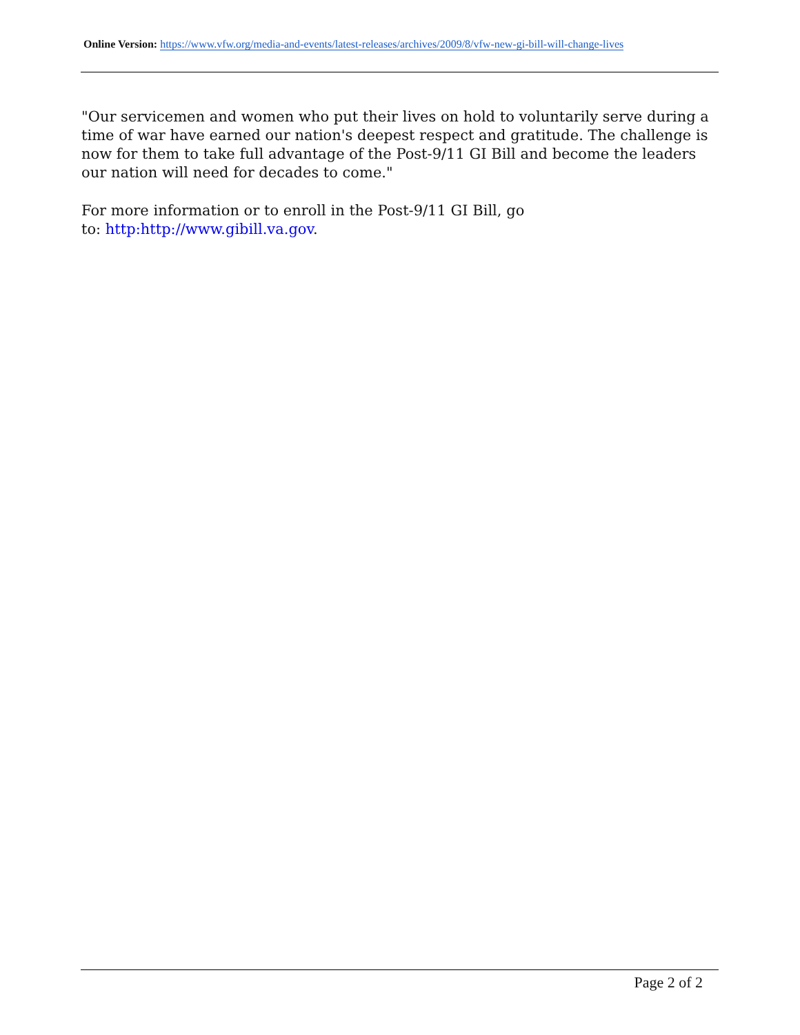Online Version: https://www.vfw.org/media-and-events/latest-releases/archives/2009/8/vfw-new-gi-bill-will-change-lives
"Our servicemen and women who put their lives on hold to voluntarily serve during a time of war have earned our nation's deepest respect and gratitude. The challenge is now for them to take full advantage of the Post-9/11 GI Bill and become the leaders our nation will need for decades to come."
For more information or to enroll in the Post-9/11 GI Bill, go
to: http:http://www.gibill.va.gov.
Page 2 of 2